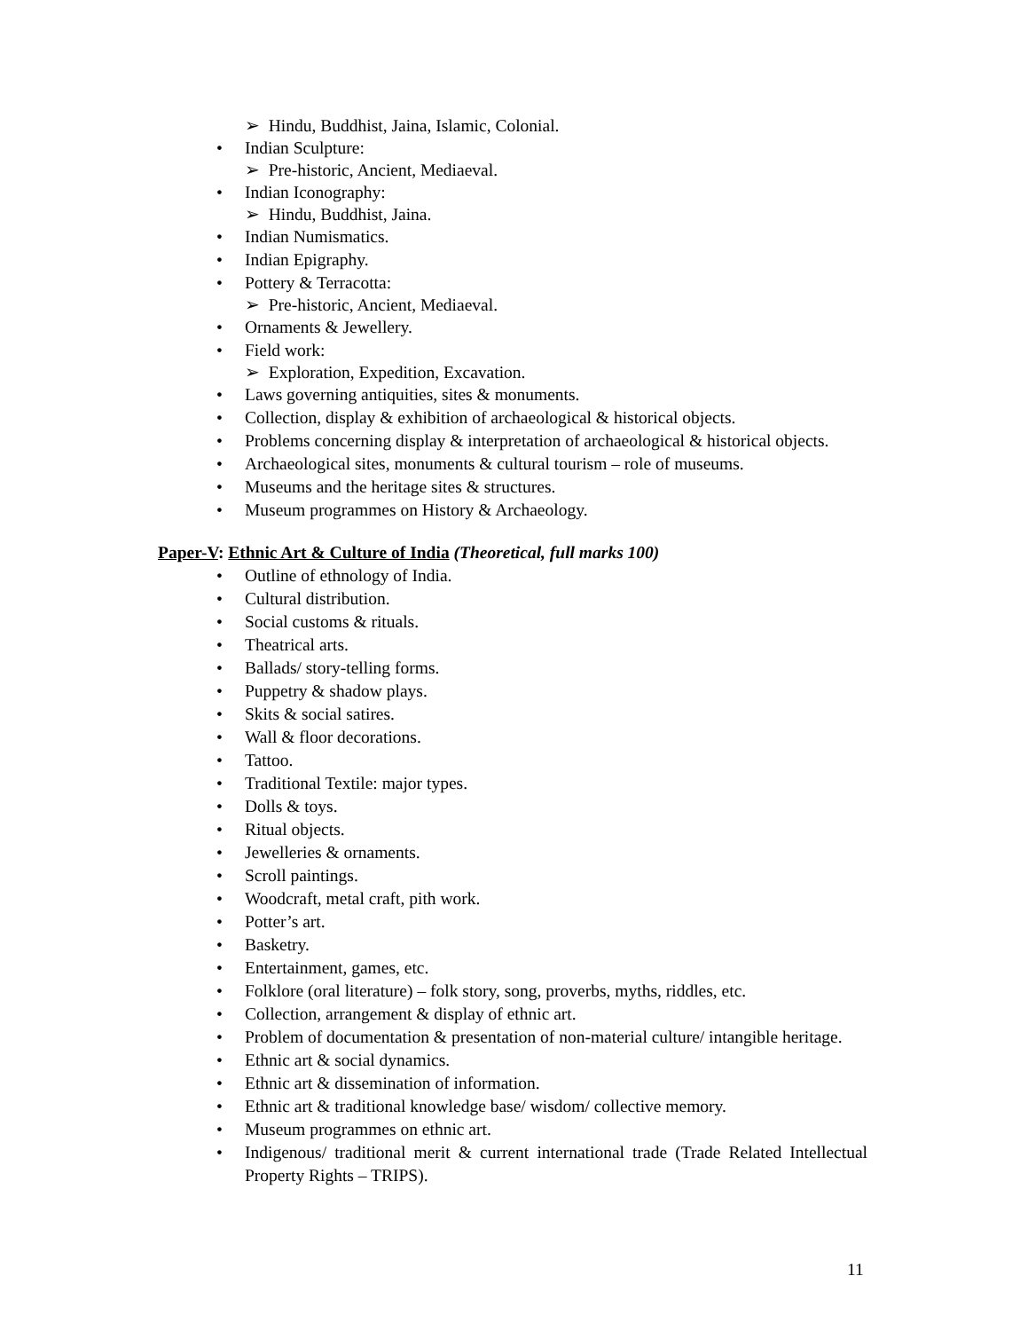➢ Hindu, Buddhist, Jaina, Islamic, Colonial.
• Indian Sculpture:
➢ Pre-historic, Ancient, Mediaeval.
• Indian Iconography:
➢ Hindu, Buddhist, Jaina.
• Indian Numismatics.
• Indian Epigraphy.
• Pottery & Terracotta:
➢ Pre-historic, Ancient, Mediaeval.
• Ornaments & Jewellery.
• Field work:
➢ Exploration, Expedition, Excavation.
• Laws governing antiquities, sites & monuments.
• Collection, display & exhibition of archaeological & historical objects.
• Problems concerning display & interpretation of archaeological & historical objects.
• Archaeological sites, monuments & cultural tourism – role of museums.
• Museums and the heritage sites & structures.
• Museum programmes on History & Archaeology.
Paper-V: Ethnic Art & Culture of India (Theoretical, full marks 100)
• Outline of ethnology of India.
• Cultural distribution.
• Social customs & rituals.
• Theatrical arts.
• Ballads/ story-telling forms.
• Puppetry & shadow plays.
• Skits & social satires.
• Wall & floor decorations.
• Tattoo.
• Traditional Textile: major types.
• Dolls & toys.
• Ritual objects.
• Jewelleries & ornaments.
• Scroll paintings.
• Woodcraft, metal craft, pith work.
• Potter’s art.
• Basketry.
• Entertainment, games, etc.
• Folklore (oral literature) – folk story, song, proverbs, myths, riddles, etc.
• Collection, arrangement & display of ethnic art.
• Problem of documentation & presentation of non-material culture/ intangible heritage.
• Ethnic art & social dynamics.
• Ethnic art & dissemination of information.
• Ethnic art & traditional knowledge base/ wisdom/ collective memory.
• Museum programmes on ethnic art.
• Indigenous/ traditional merit & current international trade (Trade Related Intellectual Property Rights – TRIPS).
11